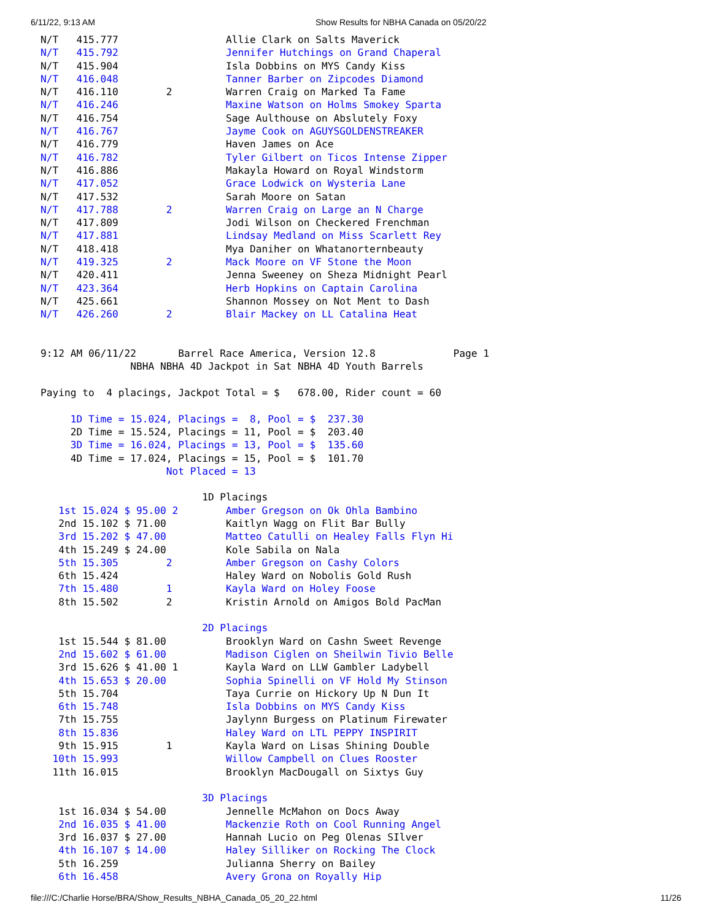6/11/22, 9:13 AM Show Results for NBHA Canada on 05/20/22
N/T   415.777                  Allie Clark on Salts Maverick
N/T   415.792                  Jennifer Hutchings on Grand Chaperal
N/T   415.904                  Isla Dobbins on MYS Candy Kiss
N/T   416.048                  Tanner Barber on Zipcodes Diamond
N/T   416.110        2         Warren Craig on Marked Ta Fame
N/T   416.246                  Maxine Watson on Holms Smokey Sparta
N/T   416.754                  Sage Aulthouse on Abslutely Foxy
N/T   416.767                  Jayme Cook on AGUYSGOLDENSTREAKER
N/T   416.779                  Haven James on Ace
N/T   416.782                  Tyler Gilbert on Ticos Intense Zipper
N/T   416.886                  Makayla Howard on Royal Windstorm
N/T   417.052                  Grace Lodwick on Wysteria Lane
N/T   417.532                  Sarah Moore on Satan
N/T   417.788        2         Warren Craig on Large an N Charge
N/T   417.809                  Jodi Wilson on Checkered Frenchman
N/T   417.881                  Lindsay Medland on Miss Scarlett Rey
N/T   418.418                  Mya Daniher on Whatanorternbeauty
N/T   419.325        2         Mack Moore on VF Stone the Moon
N/T   420.411                  Jenna Sweeney on Sheza Midnight Pearl
N/T   423.364                  Herb Hopkins on Captain Carolina
N/T   425.661                  Shannon Mossey on Not Ment to Dash
N/T   426.260        2         Blair Mackey on LL Catalina Heat


9:12 AM 06/11/22       Barrel Race America, Version 12.8             Page 1
               NBHA NBHA 4D Jackpot in Sat NBHA 4D Youth Barrels

Paying to  4 placings, Jackpot Total = $   678.00, Rider count = 60

     1D Time = 15.024, Placings =  8, Pool = $  237.30
     2D Time = 15.524, Placings = 11, Pool = $  203.40
     3D Time = 16.024, Placings = 13, Pool = $  135.60
     4D Time = 17.024, Placings = 15, Pool = $  101.70
                     Not Placed = 13

                           1D Placings
   1st 15.024 $ 95.00 2        Amber Gregson on Ok Ohla Bambino
   2nd 15.102 $ 71.00          Kaitlyn Wagg on Flit Bar Bully
   3rd 15.202 $ 47.00          Matteo Catulli on Healey Falls Flyn Hi
   4th 15.249 $ 24.00          Kole Sabila on Nala
   5th 15.305        2         Amber Gregson on Cashy Colors
   6th 15.424                  Haley Ward on Nobolis Gold Rush
   7th 15.480        1         Kayla Ward on Holey Foose
   8th 15.502        2         Kristin Arnold on Amigos Bold PacMan

                           2D Placings
   1st 15.544 $ 81.00          Brooklyn Ward on Cashn Sweet Revenge
   2nd 15.602 $ 61.00          Madison Ciglen on Sheilwin Tivio Belle
   3rd 15.626 $ 41.00 1        Kayla Ward on LLW Gambler Ladybell
   4th 15.653 $ 20.00          Sophia Spinelli on VF Hold My Stinson
   5th 15.704                  Taya Currie on Hickory Up N Dun It
   6th 15.748                  Isla Dobbins on MYS Candy Kiss
   7th 15.755                  Jaylynn Burgess on Platinum Firewater
   8th 15.836                  Haley Ward on LTL PEPPY INSPIRIT
   9th 15.915        1         Kayla Ward on Lisas Shining Double
  10th 15.993                  Willow Campbell on Clues Rooster
  11th 16.015                  Brooklyn MacDougall on Sixtys Guy

                           3D Placings
   1st 16.034 $ 54.00          Jennelle McMahon on Docs Away
   2nd 16.035 $ 41.00          Mackenzie Roth on Cool Running Angel
   3rd 16.037 $ 27.00          Hannah Lucio on Peg Olenas SIlver
   4th 16.107 $ 14.00          Haley Silliker on Rocking The Clock
   5th 16.259                  Julianna Sherry on Bailey
   6th 16.458                  Avery Grona on Royally Hip
file:///C:/Charlie Horse/BRA/Show_Results_NBHA_Canada_05_20_22.html 11/26